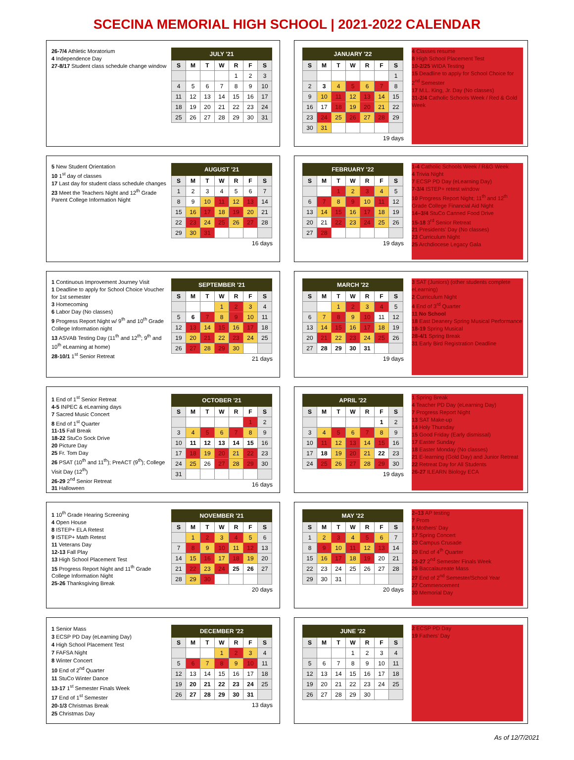SCECINA MEMORIAL HIGH SCHOOL | 2021-2022 CALENDAR
26-7/4 Athletic Moratorium
4 Independence Day
27-8/17 Student class schedule change window
| JULY '21 | | | | | | |
| --- | --- | --- | --- | --- | --- | --- |
| S | M | T | W | R | F | S |
| | | | | 1 | 2 | 3 |
| 4 | 5 | 6 | 7 | 8 | 9 | 10 |
| 11 | 12 | 13 | 14 | 15 | 16 | 17 |
| 18 | 19 | 20 | 21 | 22 | 23 | 24 |
| 25 | 26 | 27 | 28 | 29 | 30 | 31 |
| JANUARY '22 | | | | | | |
| --- | --- | --- | --- | --- | --- | --- |
| S | M | T | W | R | F | S |
| | | | | | | 1 |
| 2 | 3 | 4 | 5 | 6 | 7 | 8 |
| 9 | 10 | 11 | 12 | 13 | 14 | 15 |
| 16 | 17 | 18 | 19 | 20 | 21 | 22 |
| 23 | 24 | 25 | 26 | 27 | 28 | 29 |
| 30 | 31 | | | | | |
19 days
4 Classes resume
8 High School Placement Test
10-2/25 WIDA Testing
15 Deadline to apply for School Choice for 2<sup>nd</sup> Semester
17 M.L. King, Jr. Day (No classes)
31-2/4 Catholic Schools Week / Red & Gold Week
5 New Student Orientation
10 1<sup>st</sup> day of classes
17 Last day for student class schedule changes
23 Meet the Teachers Night and 12<sup>th</sup> Grade Parent College Information Night
| AUGUST '21 | | | | | | |
| --- | --- | --- | --- | --- | --- | --- |
| S | M | T | W | R | F | S |
| 1 | 2 | 3 | 4 | 5 | 6 | 7 |
| 8 | 9 | 10 | 11 | 12 | 13 | 14 |
| 15 | 16 | 17 | 18 | 19 | 20 | 21 |
| 22 | 23 | 24 | 25 | 26 | 27 | 28 |
| 29 | 30 | 31 | | | | |
16 days
| FEBRUARY '22 | | | | | | |
| --- | --- | --- | --- | --- | --- | --- |
| S | M | T | W | R | F | S |
| | | 1 | 2 | 3 | 4 | 5 |
| 6 | 7 | 8 | 9 | 10 | 11 | 12 |
| 13 | 14 | 15 | 16 | 17 | 18 | 19 |
| 20 | 21 | 22 | 23 | 24 | 25 | 26 |
| 27 | 28 | | | | | |
19 days
1-4 Catholic Schools Week / R&G Week
4 Trivia Night
7 ECSP PD Day (eLearning Day)
7-3/4 ISTEP+ retest window
10 Progress Report Night; 11<sup>th</sup> and 12<sup>th</sup> Grade College Financial Aid Night
14–3/4 StuCo Canned Food Drive
15-18 3<sup>rd</sup> Senior Retreat
21 Presidents' Day (No classes)
23 Curriculum Night
25 Archdiocese Legacy Gala
1 Continuous Improvement Journey Visit
1 Deadline to apply for School Choice Voucher for 1st semester
3 Homecoming
6 Labor Day (No classes)
9 Progress Report Night w/ 9<sup>th</sup> and 10<sup>th</sup> Grade College Information night
13 ASVAB Testing Day (11<sup>th</sup> and 12<sup>th</sup>; 9<sup>th</sup> and 10<sup>th</sup> eLearning at home)
28-10/1 1<sup>st</sup> Senior Retreat
| SEPTEMBER '21 | | | | | | |
| --- | --- | --- | --- | --- | --- | --- |
| S | M | T | W | R | F | S |
| | | | 1 | 2 | 3 | 4 |
| 5 | 6 | 7 | 8 | 9 | 10 | 11 |
| 12 | 13 | 14 | 15 | 16 | 17 | 18 |
| 19 | 20 | 21 | 22 | 23 | 24 | 25 |
| 26 | 27 | 28 | 29 | 30 | | |
21 days
| MARCH '22 | | | | | | |
| --- | --- | --- | --- | --- | --- | --- |
| S | M | T | W | R | F | S |
| | | 1 | 2 | 3 | 4 | 5 |
| 6 | 7 | 8 | 9 | 10 | 11 | 12 |
| 13 | 14 | 15 | 16 | 17 | 18 | 19 |
| 20 | 21 | 22 | 23 | 24 | 25 | 26 |
| 27 | 28 | 29 | 30 | 31 | | |
19 days
3 SAT (Juniors) (other students complete eLearning)
2 Curriculum Night
4 End of 3<sup>rd</sup> Quarter
11 No School
18 East Deanery Spring Musical Performance
18-19 Spring Musical
28-4/1 Spring Break
31 Early Bird Registration Deadline
1 End of 1<sup>st</sup> Senior Retreat
4-5 INPEC & eLearning days
7 Sacred Music Concert
8 End of 1<sup>st</sup> Quarter
11-15 Fall Break
18-22 StuCo Sock Drive
20 Picture Day
25 Fr. Tom Day
26 PSAT (10<sup>th</sup> and 11<sup>th</sup>); PreACT (9<sup>th</sup>); College Visit Day (12<sup>th</sup>)
26-29 2<sup>nd</sup> Senior Retreat
31 Halloween
| OCTOBER '21 | | | | | | |
| --- | --- | --- | --- | --- | --- | --- |
| S | M | T | W | R | F | S |
| | | | | | 1 | 2 |
| 3 | 4 | 5 | 6 | 7 | 8 | 9 |
| 10 | 11 | 12 | 13 | 14 | 15 | 16 |
| 17 | 18 | 19 | 20 | 21 | 22 | 23 |
| 24 | 25 | 26 | 27 | 28 | 29 | 30 |
| 31 | | | | | | |
16 days
| APRIL '22 | | | | | | |
| --- | --- | --- | --- | --- | --- | --- |
| S | M | T | W | R | F | S |
| | | | | | 1 | 2 |
| 3 | 4 | 5 | 6 | 7 | 8 | 9 |
| 10 | 11 | 12 | 13 | 14 | 15 | 16 |
| 17 | 18 | 19 | 20 | 21 | 22 | 23 |
| 24 | 25 | 26 | 27 | 28 | 29 | 30 |
19 days
1 Spring Break
4 Teacher PD Day (eLearning Day)
7 Progress Report Night
13 SAT Make-up
14 Holy Thursday
15 Good Friday (Early dismissal)
17 Easter Sunday
18 Easter Monday (No classes)
21 E-learning (Gold Day) and Junior Retreat
22 Retreat Day for All Students
26-27 ILEARN Biology ECA
1 10<sup>th</sup> Grade Hearing Screening
4 Open House
8 ISTEP+ ELA Retest
9 ISTEP+ Math Retest
11 Veterans Day
12-13 Fall Play
13 High School Placement Test
15 Progress Report Night and 11<sup>th</sup> Grade College Information Night
25-26 Thanksgiving Break
| NOVEMBER '21 | | | | | | |
| --- | --- | --- | --- | --- | --- | --- |
| S | M | T | W | R | F | S |
| | 1 | 2 | 3 | 4 | 5 | 6 |
| 7 | 8 | 9 | 10 | 11 | 12 | 13 |
| 14 | 15 | 16 | 17 | 18 | 19 | 20 |
| 21 | 22 | 23 | 24 | 25 | 26 | 27 |
| 28 | 29 | 30 | | | | |
20 days
| MAY '22 | | | | | | |
| --- | --- | --- | --- | --- | --- | --- |
| S | M | T | W | R | F | S |
| 1 | 2 | 3 | 4 | 5 | 6 | 7 |
| 8 | 9 | 10 | 11 | 12 | 13 | 14 |
| 15 | 16 | 17 | 18 | 19 | 20 | 21 |
| 22 | 23 | 24 | 25 | 26 | 27 | 28 |
| 29 | 30 | 31 | | | | |
20 days
2–13 AP testing
7 Prom
8 Mothers' Day
17 Spring Concert
20 Campus Crusade
20 End of 4<sup>th</sup> Quarter
23-27 2<sup>nd</sup> Semester Finals Week
26 Baccalaureate Mass
27 End of 2<sup>nd</sup> Semester/School Year
27 Commencement
30 Memorial Day
1 Senior Mass
3 ECSP PD Day (eLearning Day)
4 High School Placement Test
7 FAFSA Night
8 Winter Concert
10 End of 2<sup>nd</sup> Quarter
11 StuCo Winter Dance
13-17 1<sup>st</sup> Semester Finals Week
17 End of 1<sup>st</sup> Semester
20-1/3 Christmas Break
25 Christmas Day
| DECEMBER '22 | | | | | | |
| --- | --- | --- | --- | --- | --- | --- |
| S | M | T | W | R | F | S |
| | | | 1 | 2 | 3 | 4 |
| 5 | 6 | 7 | 8 | 9 | 10 | 11 |
| 12 | 13 | 14 | 15 | 16 | 17 | 18 |
| 19 | 20 | 21 | 22 | 23 | 24 | 25 |
| 26 | 27 | 28 | 29 | 30 | 31 | |
13 days
| JUNE '22 | | | | | | |
| --- | --- | --- | --- | --- | --- | --- |
| S | M | T | W | R | F | S |
| | | | 1 | 2 | 3 | 4 |
| 5 | 6 | 7 | 8 | 9 | 10 | 11 |
| 12 | 13 | 14 | 15 | 16 | 17 | 18 |
| 19 | 20 | 21 | 22 | 23 | 24 | 25 |
| 26 | 27 | 28 | 29 | 30 | | |
2 ECSP PD Day
19 Fathers' Day
As of 12/7/2021